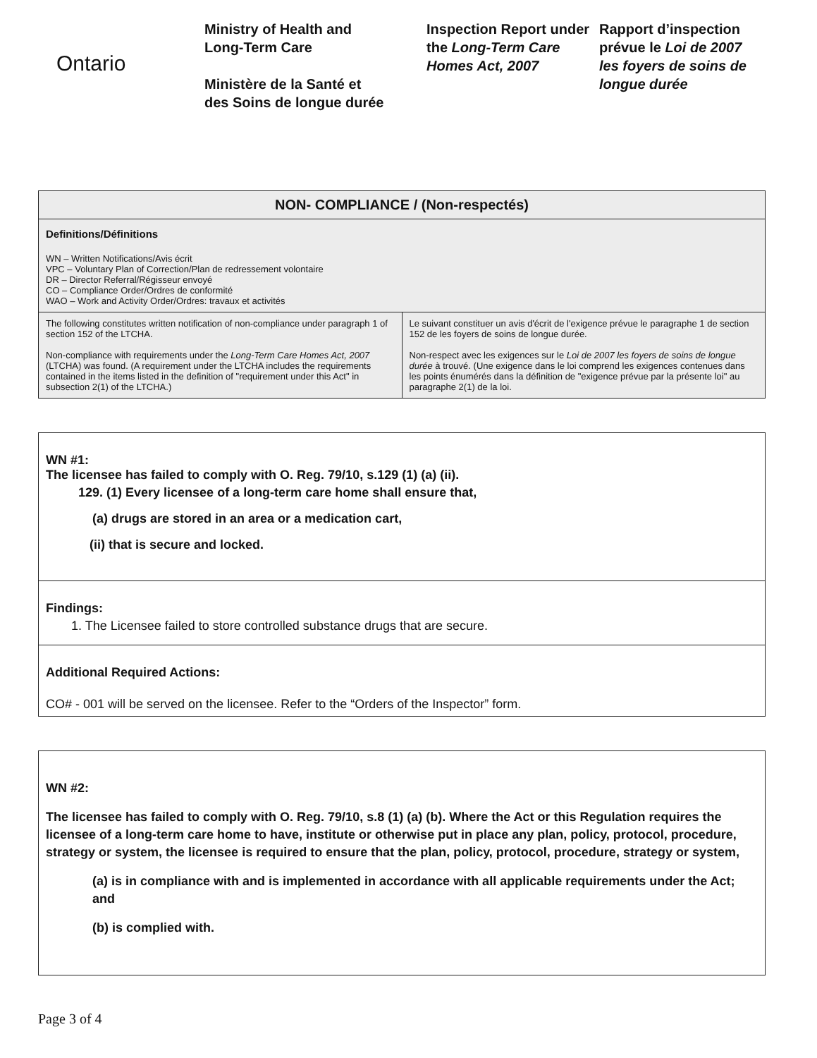Ontario
Ministry of Health and
Long-Term Care
Ministère de la Santé et
des Soins de longue durée
Inspection Report under the Long-Term Care Homes Act, 2007
Rapport d’inspection prévue le Loi de 2007 les foyers de soins de longue durée
| NON- COMPLIANCE / (Non-respectés) | |
| Definitions/Définitions WN – Written Notifications/Avis écrit VPC – Voluntary Plan of Correction/Plan de redressement volontaire DR – Director Referral/Régisseur envoyé CO – Compliance Order/Ordres de conformité WAO – Work and Activity Order/Ordres: travaux et activités | |
| The following constitutes written notification of non-compliance under paragraph 1 of section 152 of the LTCHA. Non-compliance with requirements under the Long-Term Care Homes Act, 2007 (LTCHA) was found. (A requirement under the LTCHA includes the requirements contained in the items listed in the definition of "requirement under this Act" in subsection 2(1) of the LTCHA.) | Le suivant constituer un avis d'écrit de l'exigence prévue le paragraphe 1 de section 152 de les foyers de soins de longue durée. Non-respect avec les exigences sur le Loi de 2007 les foyers de soins de longue durée à trouvé. (Une exigence dans le loi comprend les exigences contenues dans les points énumérés dans la définition de "exigence prévue par la présente loi" au paragraphe 2(1) de la loi. |
WN #1:
The licensee has failed to comply with O. Reg. 79/10, s.129 (1) (a) (ii).
129. (1) Every licensee of a long-term care home shall ensure that,
(a) drugs are stored in an area or a medication cart,
(ii) that is secure and locked.
Findings:
1. The Licensee failed to store controlled substance drugs that are secure.
Additional Required Actions:
CO# - 001 will be served on the licensee. Refer to the “Orders of the Inspector” form.
WN #2:
The licensee has failed to comply with O. Reg. 79/10, s.8 (1) (a) (b). Where the Act or this Regulation requires the licensee of a long-term care home to have, institute or otherwise put in place any plan, policy, protocol, procedure, strategy or system, the licensee is required to ensure that the plan, policy, protocol, procedure, strategy or system,
(a) is in compliance with and is implemented in accordance with all applicable requirements under the Act; and
(b) is complied with.
Page 3 of 4